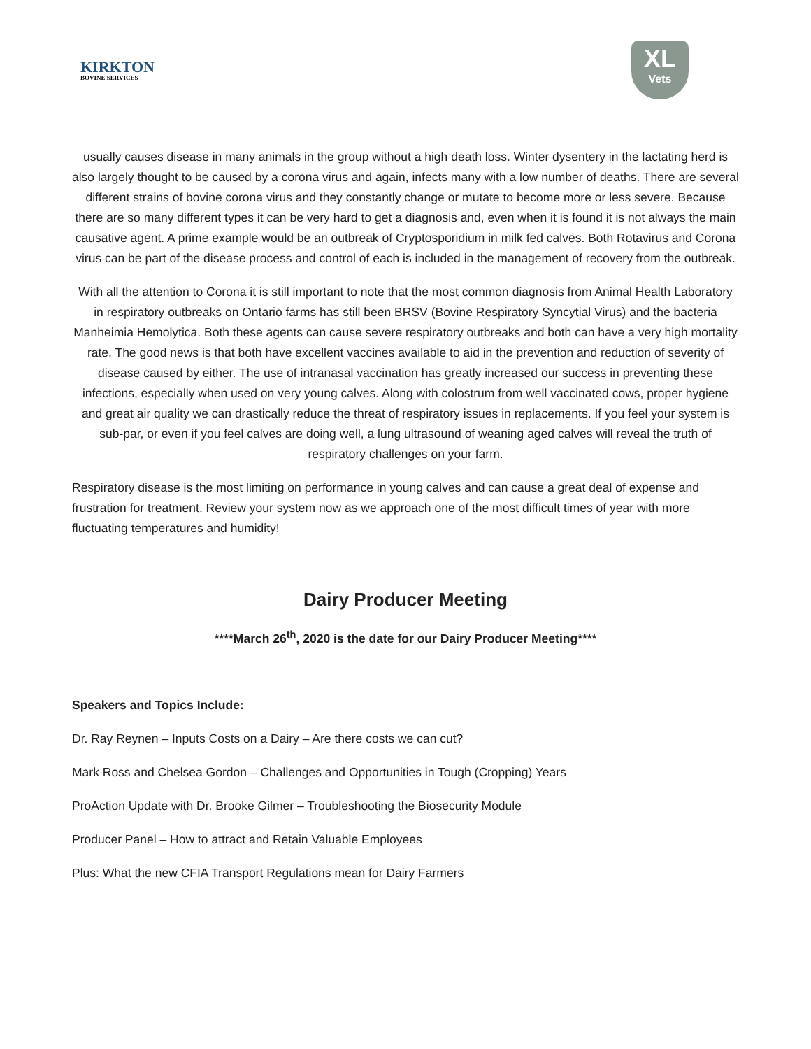KIRKTON
BOVINE SERVICES
XL
Vets
usually causes disease in many animals in the group without a high death loss. Winter dysentery in the lactating herd is also largely thought to be caused by a corona virus and again, infects many with a low number of deaths. There are several different strains of bovine corona virus and they constantly change or mutate to become more or less severe. Because there are so many different types it can be very hard to get a diagnosis and, even when it is found it is not always the main causative agent. A prime example would be an outbreak of Cryptosporidium in milk fed calves. Both Rotavirus and Corona virus can be part of the disease process and control of each is included in the management of recovery from the outbreak.
With all the attention to Corona it is still important to note that the most common diagnosis from Animal Health Laboratory in respiratory outbreaks on Ontario farms has still been BRSV (Bovine Respiratory Syncytial Virus) and the bacteria Manheimia Hemolytica. Both these agents can cause severe respiratory outbreaks and both can have a very high mortality rate. The good news is that both have excellent vaccines available to aid in the prevention and reduction of severity of disease caused by either. The use of intranasal vaccination has greatly increased our success in preventing these infections, especially when used on very young calves. Along with colostrum from well vaccinated cows, proper hygiene and great air quality we can drastically reduce the threat of respiratory issues in replacements. If you feel your system is sub-par, or even if you feel calves are doing well, a lung ultrasound of weaning aged calves will reveal the truth of respiratory challenges on your farm.
Respiratory disease is the most limiting on performance in young calves and can cause a great deal of expense and frustration for treatment. Review your system now as we approach one of the most difficult times of year with more fluctuating temperatures and humidity!
Dairy Producer Meeting
****March 26<sup>th</sup>, 2020 is the date for our Dairy Producer Meeting****
Speakers and Topics Include:
Dr. Ray Reynen – Inputs Costs on a Dairy – Are there costs we can cut?
Mark Ross and Chelsea Gordon – Challenges and Opportunities in Tough (Cropping) Years
ProAction Update with Dr. Brooke Gilmer – Troubleshooting the Biosecurity Module
Producer Panel – How to attract and Retain Valuable Employees
Plus: What the new CFIA Transport Regulations mean for Dairy Farmers